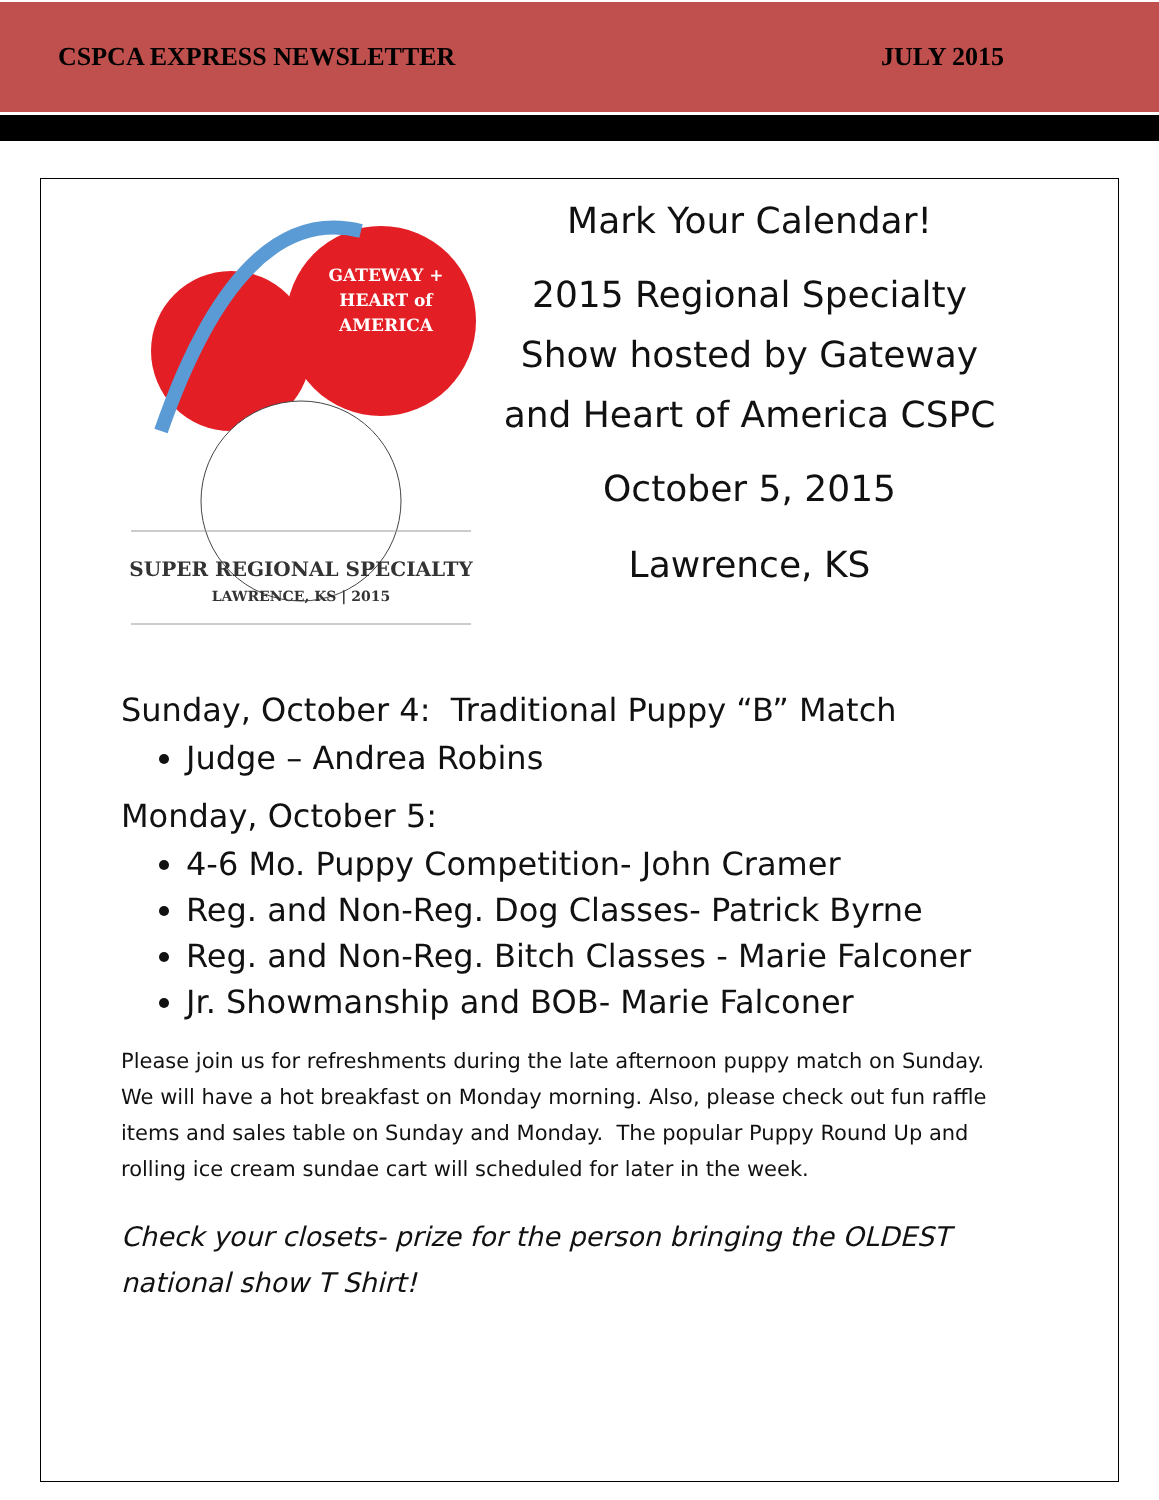CSPCA EXPRESS NEWSLETTER JULY 2015
GATEWAY +
HEART of
AMERICA
SUPER REGIONAL SPECIALTY
LAWRENCE, KS | 2015
Mark Your Calendar!
2015 Regional Specialty
Show hosted by Gateway
and Heart of America CSPC
October 5, 2015
Lawrence, KS
Sunday, October 4: Traditional Puppy “B” Match
Judge – Andrea Robins
Monday, October 5:
4-6 Mo. Puppy Competition- John Cramer
Reg. and Non-Reg. Dog Classes- Patrick Byrne
Reg. and Non-Reg. Bitch Classes - Marie Falconer
Jr. Showmanship and BOB- Marie Falconer
Please join us for refreshments during the late afternoon puppy match on Sunday. We will have a hot breakfast on Monday morning. Also, please check out fun raffle items and sales table on Sunday and Monday. The popular Puppy Round Up and rolling ice cream sundae cart will scheduled for later in the week.
Check your closets- prize for the person bringing the OLDEST national show T Shirt!